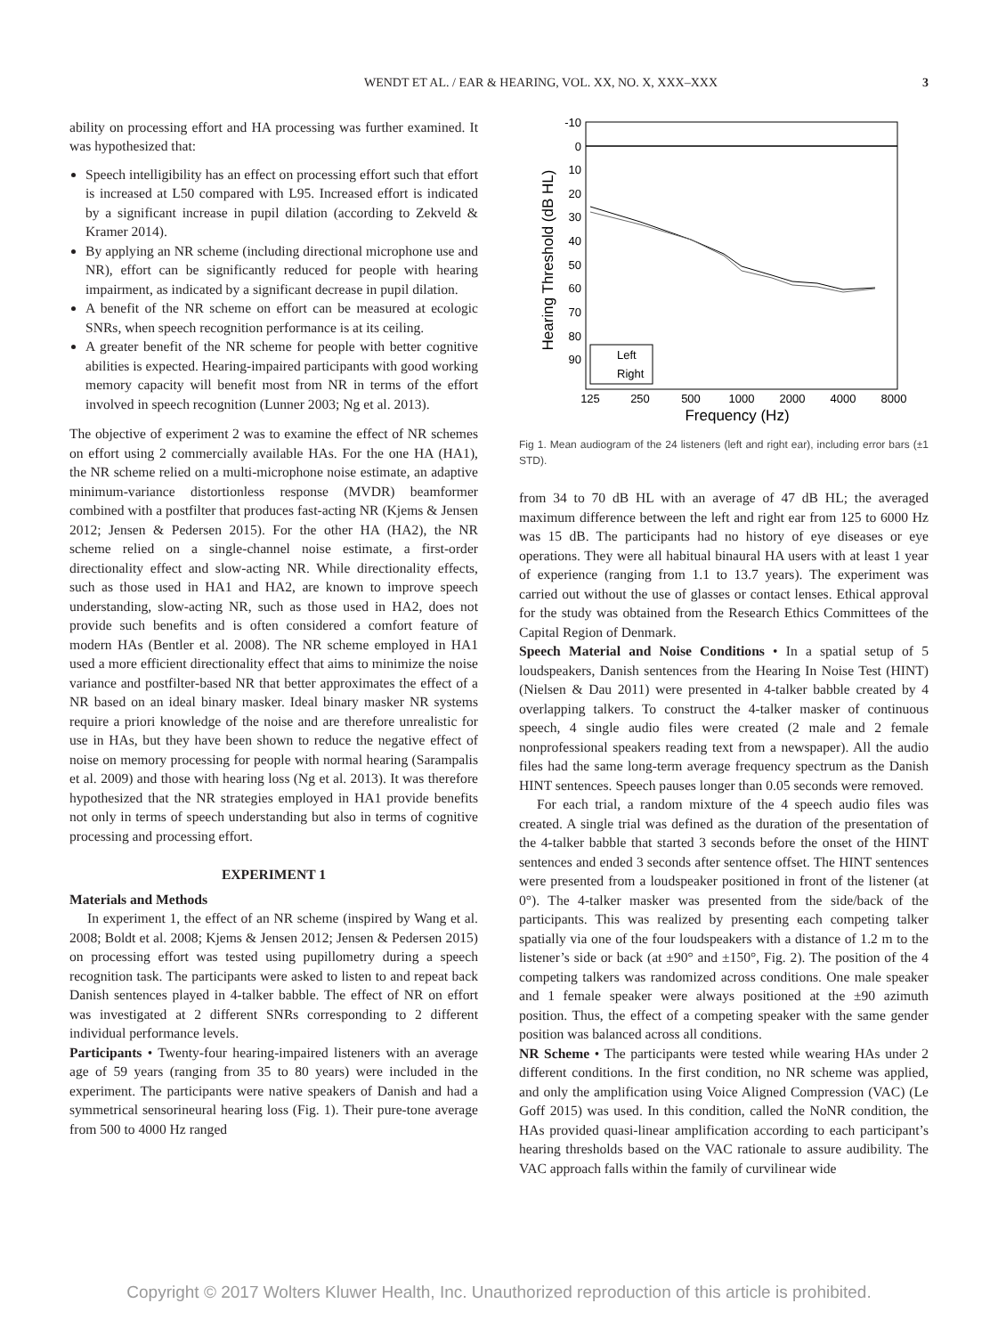WENDT ET AL. / EAR & HEARING, VOL. XX, NO. X, XXX–XXX 3
ability on processing effort and HA processing was further examined. It was hypothesized that:
Speech intelligibility has an effect on processing effort such that effort is increased at L50 compared with L95. Increased effort is indicated by a significant increase in pupil dilation (according to Zekveld & Kramer 2014).
By applying an NR scheme (including directional microphone use and NR), effort can be significantly reduced for people with hearing impairment, as indicated by a significant decrease in pupil dilation.
A benefit of the NR scheme on effort can be measured at ecologic SNRs, when speech recognition performance is at its ceiling.
A greater benefit of the NR scheme for people with better cognitive abilities is expected. Hearing-impaired participants with good working memory capacity will benefit most from NR in terms of the effort involved in speech recognition (Lunner 2003; Ng et al. 2013).
The objective of experiment 2 was to examine the effect of NR schemes on effort using 2 commercially available HAs. For the one HA (HA1), the NR scheme relied on a multi-microphone noise estimate, an adaptive minimum-variance distortionless response (MVDR) beamformer combined with a postfilter that produces fast-acting NR (Kjems & Jensen 2012; Jensen & Pedersen 2015). For the other HA (HA2), the NR scheme relied on a single-channel noise estimate, a first-order directionality effect and slow-acting NR. While directionality effects, such as those used in HA1 and HA2, are known to improve speech understanding, slow-acting NR, such as those used in HA2, does not provide such benefits and is often considered a comfort feature of modern HAs (Bentler et al. 2008). The NR scheme employed in HA1 used a more efficient directionality effect that aims to minimize the noise variance and postfilter-based NR that better approximates the effect of a NR based on an ideal binary masker. Ideal binary masker NR systems require a priori knowledge of the noise and are therefore unrealistic for use in HAs, but they have been shown to reduce the negative effect of noise on memory processing for people with normal hearing (Sarampalis et al. 2009) and those with hearing loss (Ng et al. 2013). It was therefore hypothesized that the NR strategies employed in HA1 provide benefits not only in terms of speech understanding but also in terms of cognitive processing and processing effort.
EXPERIMENT 1
Materials and Methods
In experiment 1, the effect of an NR scheme (inspired by Wang et al. 2008; Boldt et al. 2008; Kjems & Jensen 2012; Jensen & Pedersen 2015) on processing effort was tested using pupillometry during a speech recognition task. The participants were asked to listen to and repeat back Danish sentences played in 4-talker babble. The effect of NR on effort was investigated at 2 different SNRs corresponding to 2 different individual performance levels.
Participants • Twenty-four hearing-impaired listeners with an average age of 59 years (ranging from 35 to 80 years) were included in the experiment. The participants were native speakers of Danish and had a symmetrical sensorineural hearing loss (Fig. 1). Their pure-tone average from 500 to 4000 Hz ranged
-10
0
10
20
30
40
50
60
70
80
90
125
250
500
1000
2000
4000
8000
Frequency (Hz)
Hearing Threshold (dB HL)
Left
Right
Fig 1. Mean audiogram of the 24 listeners (left and right ear), including error bars (±1 STD).
from 34 to 70 dB HL with an average of 47 dB HL; the averaged maximum difference between the left and right ear from 125 to 6000 Hz was 15 dB. The participants had no history of eye diseases or eye operations. They were all habitual binaural HA users with at least 1 year of experience (ranging from 1.1 to 13.7 years). The experiment was carried out without the use of glasses or contact lenses. Ethical approval for the study was obtained from the Research Ethics Committees of the Capital Region of Denmark.
Speech Material and Noise Conditions • In a spatial setup of 5 loudspeakers, Danish sentences from the Hearing In Noise Test (HINT) (Nielsen & Dau 2011) were presented in 4-talker babble created by 4 overlapping talkers. To construct the 4-talker masker of continuous speech, 4 single audio files were created (2 male and 2 female nonprofessional speakers reading text from a newspaper). All the audio files had the same long-term average frequency spectrum as the Danish HINT sentences. Speech pauses longer than 0.05 seconds were removed.
For each trial, a random mixture of the 4 speech audio files was created. A single trial was defined as the duration of the presentation of the 4-talker babble that started 3 seconds before the onset of the HINT sentences and ended 3 seconds after sentence offset. The HINT sentences were presented from a loudspeaker positioned in front of the listener (at 0°). The 4-talker masker was presented from the side/back of the participants. This was realized by presenting each competing talker spatially via one of the four loudspeakers with a distance of 1.2 m to the listener’s side or back (at ±90° and ±150°, Fig. 2). The position of the 4 competing talkers was randomized across conditions. One male speaker and 1 female speaker were always positioned at the ±90 azimuth position. Thus, the effect of a competing speaker with the same gender position was balanced across all conditions.
NR Scheme • The participants were tested while wearing HAs under 2 different conditions. In the first condition, no NR scheme was applied, and only the amplification using Voice Aligned Compression (VAC) (Le Goff 2015) was used. In this condition, called the NoNR condition, the HAs provided quasi-linear amplification according to each participant’s hearing thresholds based on the VAC rationale to assure audibility. The VAC approach falls within the family of curvilinear wide
Copyright © 2017 Wolters Kluwer Health, Inc. Unauthorized reproduction of this article is prohibited.